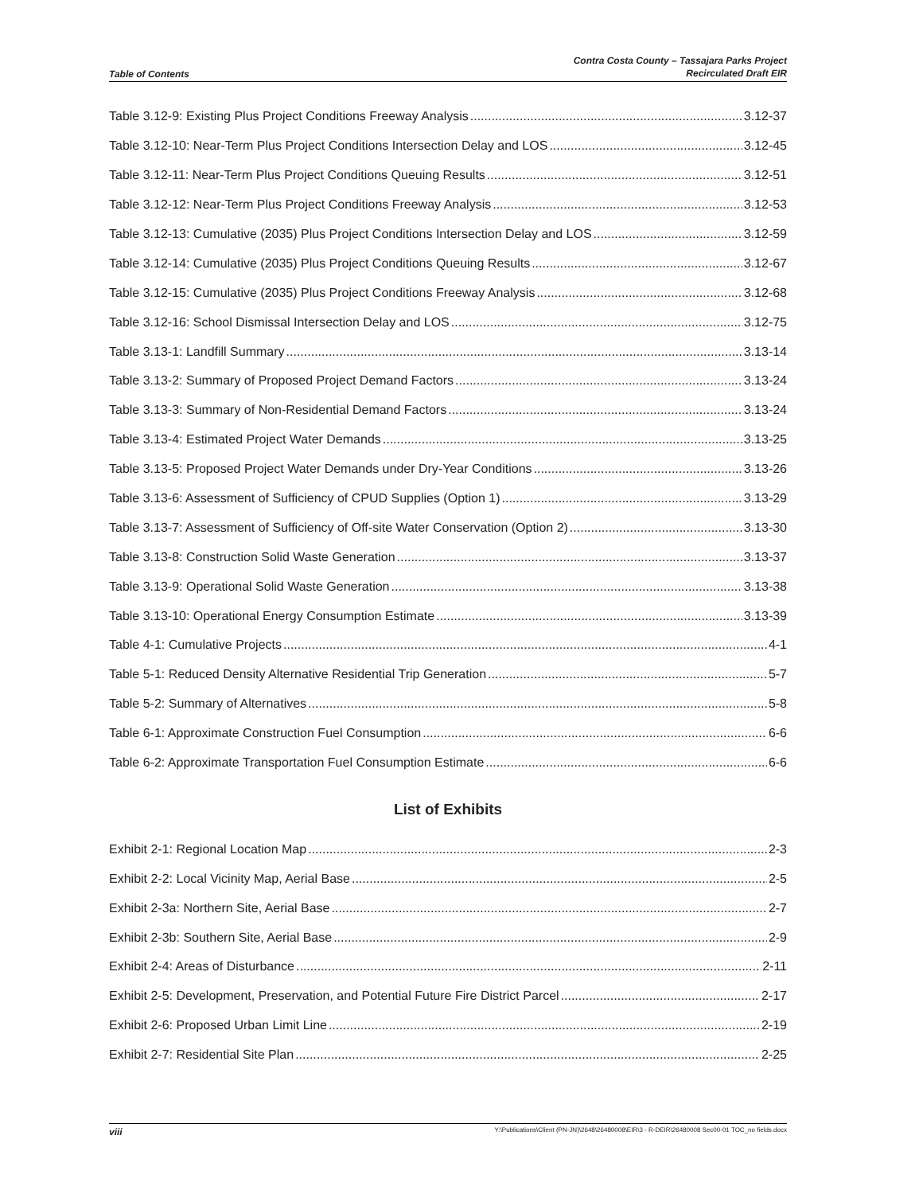Table of Contents Contra Costa County – Tassajara Parks Project
Recirculated Draft EIR
Table 3.12-9: Existing Plus Project Conditions Freeway Analysis 3.12-37
Table 3.12-10: Near-Term Plus Project Conditions Intersection Delay and LOS 3.12-45
Table 3.12-11: Near-Term Plus Project Conditions Queuing Results 3.12-51
Table 3.12-12: Near-Term Plus Project Conditions Freeway Analysis 3.12-53
Table 3.12-13: Cumulative (2035) Plus Project Conditions Intersection Delay and LOS 3.12-59
Table 3.12-14: Cumulative (2035) Plus Project Conditions Queuing Results 3.12-67
Table 3.12-15: Cumulative (2035) Plus Project Conditions Freeway Analysis 3.12-68
Table 3.12-16: School Dismissal Intersection Delay and LOS 3.12-75
Table 3.13-1: Landfill Summary 3.13-14
Table 3.13-2: Summary of Proposed Project Demand Factors 3.13-24
Table 3.13-3: Summary of Non-Residential Demand Factors 3.13-24
Table 3.13-4: Estimated Project Water Demands 3.13-25
Table 3.13-5: Proposed Project Water Demands under Dry-Year Conditions 3.13-26
Table 3.13-6: Assessment of Sufficiency of CPUD Supplies (Option 1) 3.13-29
Table 3.13-7: Assessment of Sufficiency of Off-site Water Conservation (Option 2) 3.13-30
Table 3.13-8: Construction Solid Waste Generation 3.13-37
Table 3.13-9: Operational Solid Waste Generation 3.13-38
Table 3.13-10: Operational Energy Consumption Estimate 3.13-39
Table 4-1: Cumulative Projects 4-1
Table 5-1: Reduced Density Alternative Residential Trip Generation 5-7
Table 5-2: Summary of Alternatives 5-8
Table 6-1: Approximate Construction Fuel Consumption 6-6
Table 6-2: Approximate Transportation Fuel Consumption Estimate 6-6
List of Exhibits
Exhibit 2-1: Regional Location Map 2-3
Exhibit 2-2: Local Vicinity Map, Aerial Base 2-5
Exhibit 2-3a: Northern Site, Aerial Base 2-7
Exhibit 2-3b: Southern Site, Aerial Base 2-9
Exhibit 2-4: Areas of Disturbance 2-11
Exhibit 2-5: Development, Preservation, and Potential Future Fire District Parcel 2-17
Exhibit 2-6: Proposed Urban Limit Line 2-19
Exhibit 2-7: Residential Site Plan 2-25
viii Y:\Publications\Client (PN-JN)\2648\26480008\EIR\3 - R-DEIR\26480008 Sec00-01 TOC_no fields.docx